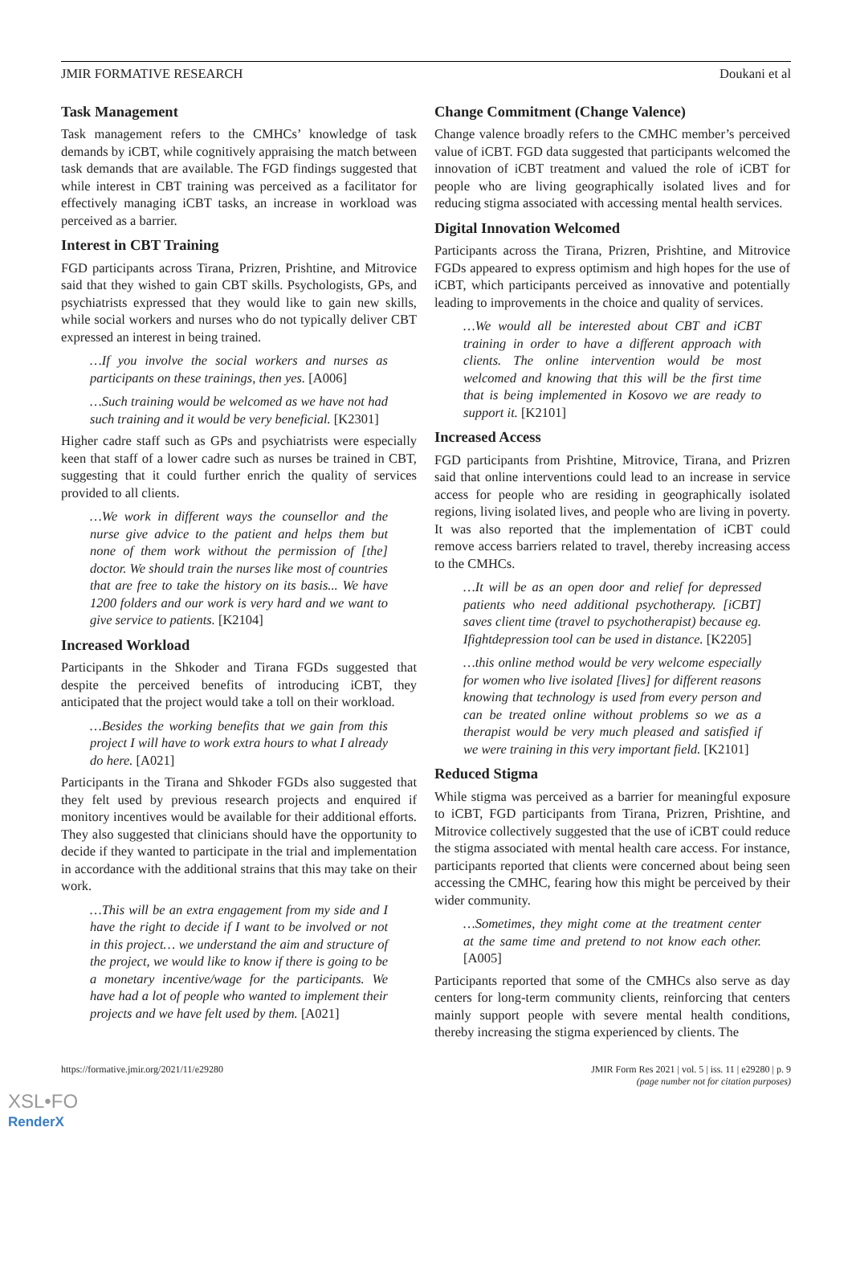JMIR FORMATIVE RESEARCH Doukani et al
Task Management
Task management refers to the CMHCs’ knowledge of task demands by iCBT, while cognitively appraising the match between task demands that are available. The FGD findings suggested that while interest in CBT training was perceived as a facilitator for effectively managing iCBT tasks, an increase in workload was perceived as a barrier.
Interest in CBT Training
FGD participants across Tirana, Prizren, Prishtine, and Mitrovice said that they wished to gain CBT skills. Psychologists, GPs, and psychiatrists expressed that they would like to gain new skills, while social workers and nurses who do not typically deliver CBT expressed an interest in being trained.
…If you involve the social workers and nurses as participants on these trainings, then yes. [A006]
…Such training would be welcomed as we have not had such training and it would be very beneficial. [K2301]
Higher cadre staff such as GPs and psychiatrists were especially keen that staff of a lower cadre such as nurses be trained in CBT, suggesting that it could further enrich the quality of services provided to all clients.
…We work in different ways the counsellor and the nurse give advice to the patient and helps them but none of them work without the permission of [the] doctor. We should train the nurses like most of countries that are free to take the history on its basis... We have 1200 folders and our work is very hard and we want to give service to patients. [K2104]
Increased Workload
Participants in the Shkoder and Tirana FGDs suggested that despite the perceived benefits of introducing iCBT, they anticipated that the project would take a toll on their workload.
…Besides the working benefits that we gain from this project I will have to work extra hours to what I already do here. [A021]
Participants in the Tirana and Shkoder FGDs also suggested that they felt used by previous research projects and enquired if monitory incentives would be available for their additional efforts. They also suggested that clinicians should have the opportunity to decide if they wanted to participate in the trial and implementation in accordance with the additional strains that this may take on their work.
…This will be an extra engagement from my side and I have the right to decide if I want to be involved or not in this project… we understand the aim and structure of the project, we would like to know if there is going to be a monetary incentive/wage for the participants. We have had a lot of people who wanted to implement their projects and we have felt used by them. [A021]
Change Commitment (Change Valence)
Change valence broadly refers to the CMHC member’s perceived value of iCBT. FGD data suggested that participants welcomed the innovation of iCBT treatment and valued the role of iCBT for people who are living geographically isolated lives and for reducing stigma associated with accessing mental health services.
Digital Innovation Welcomed
Participants across the Tirana, Prizren, Prishtine, and Mitrovice FGDs appeared to express optimism and high hopes for the use of iCBT, which participants perceived as innovative and potentially leading to improvements in the choice and quality of services.
…We would all be interested about CBT and iCBT training in order to have a different approach with clients. The online intervention would be most welcomed and knowing that this will be the first time that is being implemented in Kosovo we are ready to support it. [K2101]
Increased Access
FGD participants from Prishtine, Mitrovice, Tirana, and Prizren said that online interventions could lead to an increase in service access for people who are residing in geographically isolated regions, living isolated lives, and people who are living in poverty. It was also reported that the implementation of iCBT could remove access barriers related to travel, thereby increasing access to the CMHCs.
…It will be as an open door and relief for depressed patients who need additional psychotherapy. [iCBT] saves client time (travel to psychotherapist) because eg. Ifightdepression tool can be used in distance. [K2205]
…this online method would be very welcome especially for women who live isolated [lives] for different reasons knowing that technology is used from every person and can be treated online without problems so we as a therapist would be very much pleased and satisfied if we were training in this very important field. [K2101]
Reduced Stigma
While stigma was perceived as a barrier for meaningful exposure to iCBT, FGD participants from Tirana, Prizren, Prishtine, and Mitrovice collectively suggested that the use of iCBT could reduce the stigma associated with mental health care access. For instance, participants reported that clients were concerned about being seen accessing the CMHC, fearing how this might be perceived by their wider community.
…Sometimes, they might come at the treatment center at the same time and pretend to not know each other. [A005]
Participants reported that some of the CMHCs also serve as day centers for long-term community clients, reinforcing that centers mainly support people with severe mental health conditions, thereby increasing the stigma experienced by clients. The
https://formative.jmir.org/2021/11/e29280 JMIR Form Res 2021 | vol. 5 | iss. 11 | e29280 | p. 9
(page number not for citation purposes)
XSL•FO
RenderX